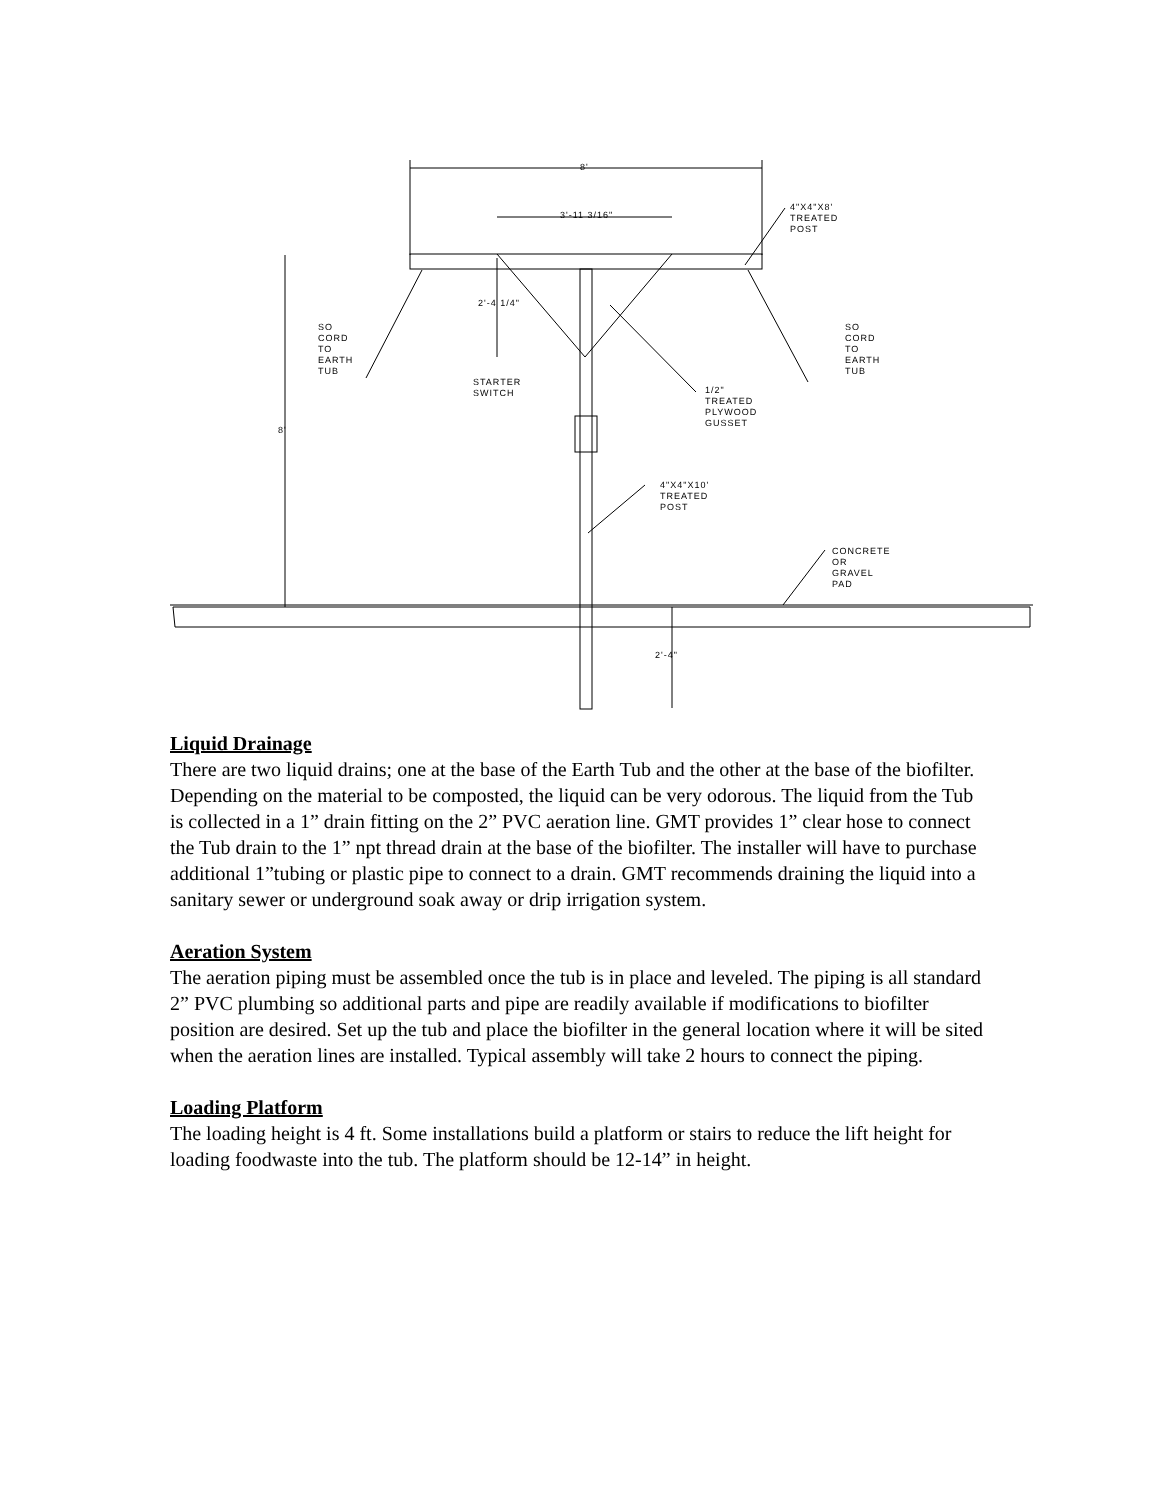8'
3'-11 3/16"
4"X4"X8'
TREATED
POST
2'-4 1/4"
SO
CORD
TO
EARTH
TUB
SO
CORD
TO
EARTH
TUB
STARTER
SWITCH
1/2"
TREATED
PLYWOOD
GUSSET
8'
4"X4"X10'
TREATED
POST
CONCRETE
OR
GRAVEL
PAD
2'-4"
Liquid Drainage
There are two liquid drains; one at the base of the Earth Tub and the other at the base of the biofilter. Depending on the material to be composted, the liquid can be very odorous. The liquid from the Tub is collected in a 1” drain fitting on the 2” PVC aeration line. GMT provides 1” clear hose to connect the Tub drain to the 1” npt thread drain at the base of the biofilter. The installer will have to purchase additional 1”tubing or plastic pipe to connect to a drain. GMT recommends draining the liquid into a sanitary sewer or underground soak away or drip irrigation system.
Aeration System
The aeration piping must be assembled once the tub is in place and leveled. The piping is all standard 2” PVC plumbing so additional parts and pipe are readily available if modifications to biofilter position are desired. Set up the tub and place the biofilter in the general location where it will be sited when the aeration lines are installed. Typical assembly will take 2 hours to connect the piping.
Loading Platform
The loading height is 4 ft. Some installations build a platform or stairs to reduce the lift height for loading foodwaste into the tub. The platform should be 12-14” in height.